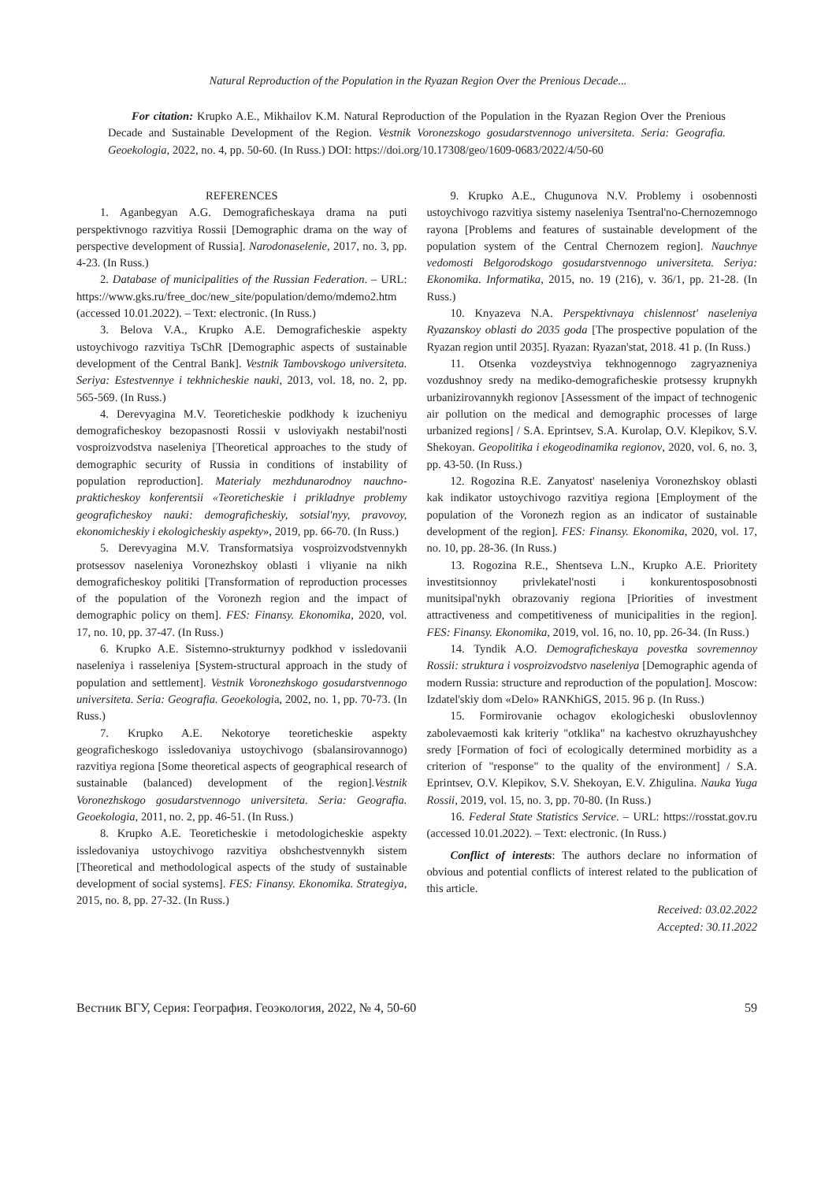Natural Reproduction of the Population in the Ryazan Region Over the Prenious Decade...
For citation: Krupko A.E., Mikhailov K.M. Natural Reproduction of the Population in the Ryazan Region Over the Prenious Decade and Sustainable Development of the Region. Vestnik Voronezskogo gosudarstvennogo universiteta. Seria: Geografia. Geoekologia, 2022, no. 4, pp. 50-60. (In Russ.) DOI: https://doi.org/10.17308/geo/1609-0683/2022/4/50-60
REFERENCES
1. Aganbegyan A.G. Demograficheskaya drama na puti perspektivnogo razvitiya Rossii [Demographic drama on the way of perspective development of Russia]. Narodonaselenie, 2017, no. 3, pp. 4-23. (In Russ.)
2. Database of municipalities of the Russian Federation. – URL: https://www.gks.ru/free_doc/new_site/population/demo/mdemo2.htm (accessed 10.01.2022). – Text: electronic. (In Russ.)
3. Belova V.A., Krupko A.E. Demograficheskie aspekty ustoychivogo razvitiya TsChR [Demographic aspects of sustainable development of the Central Bank]. Vestnik Tambovskogo universiteta. Seriya: Estestvennye i tekhnicheskie nauki, 2013, vol. 18, no. 2, pp. 565-569. (In Russ.)
4. Derevyagina M.V. Teoreticheskie podkhody k izucheniyu demograficheskoy bezopasnosti Rossii v usloviyakh nestabil'nosti vosproizvodstva naseleniya [Theoretical approaches to the study of demographic security of Russia in conditions of instability of population reproduction]. Materialy mezhdunarodnoy nauchno-prakticheskoy konferentsii «Teoreticheskie i prikladnye problemy geograficheskoy nauki: demograficheskiy, sotsial'nyy, pravovoy, ekonomicheskiy i ekologicheskiy aspekty», 2019, pp. 66-70. (In Russ.)
5. Derevyagina M.V. Transformatsiya vosproizvodstvennykh protsessov naseleniya Voronezhskoy oblasti i vliyanie na nikh demograficheskoy politiki [Transformation of reproduction processes of the population of the Voronezh region and the impact of demographic policy on them]. FES: Finansy. Ekonomika, 2020, vol. 17, no. 10, pp. 37-47. (In Russ.)
6. Krupko A.E. Sistemno-strukturnyy podkhod v issledovanii naseleniya i rasseleniya [System-structural approach in the study of population and settlement]. Vestnik Voronezhskogo gosudarstvennogo universiteta. Seria: Geografia. Geoekologia, 2002, no. 1, pp. 70-73. (In Russ.)
7. Krupko A.E. Nekotorye teoreticheskie aspekty geograficheskogo issledovaniya ustoychivogo (sbalansirovannogo) razvitiya regiona [Some theoretical aspects of geographical research of sustainable (balanced) development of the region].Vestnik Voronezhskogo gosudarstvennogo universiteta. Seria: Geografia. Geoekologia, 2011, no. 2, pp. 46-51. (In Russ.)
8. Krupko A.E. Teoreticheskie i metodologicheskie aspekty issledovaniya ustoychivogo razvitiya obshchestvennykh sistem [Theoretical and methodological aspects of the study of sustainable development of social systems]. FES: Finansy. Ekonomika. Strategiya, 2015, no. 8, pp. 27-32. (In Russ.)
9. Krupko A.E., Chugunova N.V. Problemy i osobennosti ustoychivogo razvitiya sistemy naseleniya Tsentral'no-Chernozemnogo rayona [Problems and features of sustainable development of the population system of the Central Chernozem region]. Nauchnye vedomosti Belgorodskogo gosudarstvennogo universiteta. Seriya: Ekonomika. Informatika, 2015, no. 19 (216), v. 36/1, pp. 21-28. (In Russ.)
10. Knyazeva N.A. Perspektivnaya chislennost' naseleniya Ryazanskoy oblasti do 2035 goda [The prospective population of the Ryazan region until 2035]. Ryazan: Ryazan'stat, 2018. 41 p. (In Russ.)
11. Otsenka vozdeystviya tekhnogennogo zagryazneniya vozdushnoy sredy na mediko-demograficheskie protsessy krupnykh urbanizirovannykh regionov [Assessment of the impact of technogenic air pollution on the medical and demographic processes of large urbanized regions] / S.A. Eprintsev, S.A. Kurolap, O.V. Klepikov, S.V. Shekoyan. Geopolitika i ekogeodinamika regionov, 2020, vol. 6, no. 3, pp. 43-50. (In Russ.)
12. Rogozina R.E. Zanyatost' naseleniya Voronezhskoy oblasti kak indikator ustoychivogo razvitiya regiona [Employment of the population of the Voronezh region as an indicator of sustainable development of the region]. FES: Finansy. Ekonomika, 2020, vol. 17, no. 10, pp. 28-36. (In Russ.)
13. Rogozina R.E., Shentseva L.N., Krupko A.E. Prioritety investitsionnoy privlekatel'nosti i konkurentosposobnosti munitsipal'nykh obrazovaniy regiona [Priorities of investment attractiveness and competitiveness of municipalities in the region]. FES: Finansy. Ekonomika, 2019, vol. 16, no. 10, pp. 26-34. (In Russ.)
14. Tyndik A.O. Demograficheskaya povestka sovremennoy Rossii: struktura i vosproizvodstvo naseleniya [Demographic agenda of modern Russia: structure and reproduction of the population]. Moscow: Izdatel'skiy dom «Delo» RANKhiGS, 2015. 96 p. (In Russ.)
15. Formirovanie ochagov ekologicheski obuslovlennoy zabolevaemosti kak kriteriy "otklika" na kachestvo okruzhayushchey sredy [Formation of foci of ecologically determined morbidity as a criterion of "response" to the quality of the environment] / S.A. Eprintsev, O.V. Klepikov, S.V. Shekoyan, E.V. Zhigulina. Nauka Yuga Rossii, 2019, vol. 15, no. 3, pp. 70-80. (In Russ.)
16. Federal State Statistics Service. – URL: https://rosstat.gov.ru (accessed 10.01.2022). – Text: electronic. (In Russ.)
Conflict of interests: The authors declare no information of obvious and potential conflicts of interest related to the publication of this article.
Received: 03.02.2022
Accepted: 30.11.2022
Вестник ВГУ, Серия: География. Геоэкология, 2022, № 4, 50-60 59